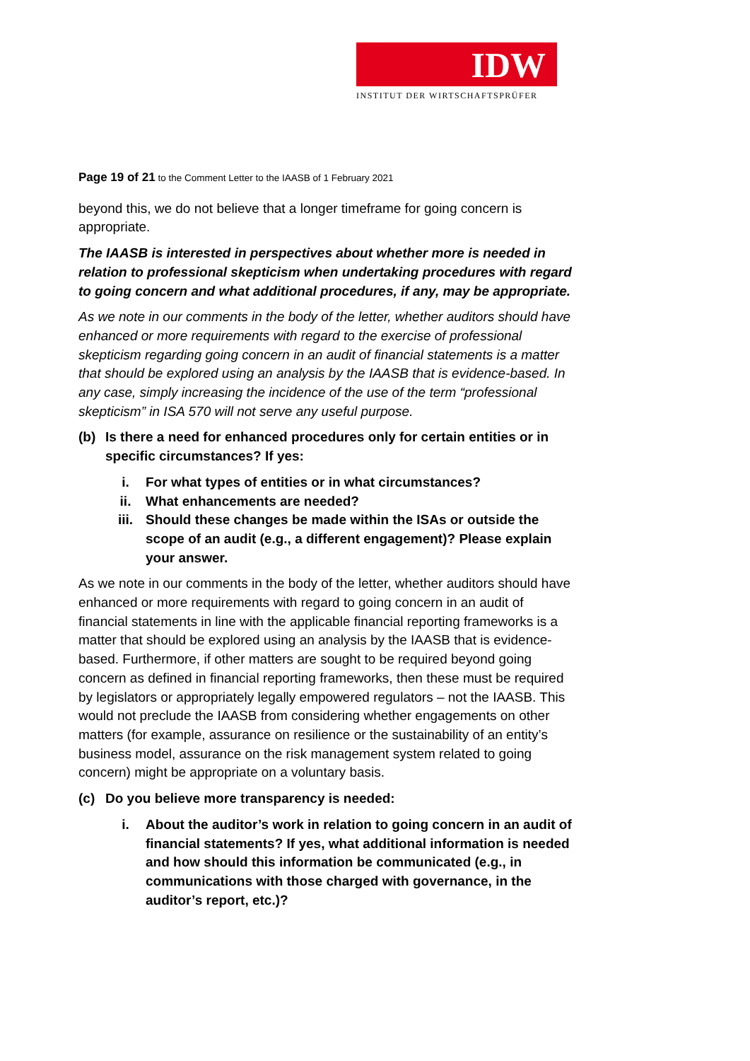IDW
INSTITUT DER WIRTSCHAFTSPRÜFER
Page 19 of 21 to the Comment Letter to the IAASB of 1 February 2021
beyond this, we do not believe that a longer timeframe for going concern is appropriate.
The IAASB is interested in perspectives about whether more is needed in relation to professional skepticism when undertaking procedures with regard to going concern and what additional procedures, if any, may be appropriate.
As we note in our comments in the body of the letter, whether auditors should have enhanced or more requirements with regard to the exercise of professional skepticism regarding going concern in an audit of financial statements is a matter that should be explored using an analysis by the IAASB that is evidence-based. In any case, simply increasing the incidence of the use of the term “professional skepticism” in ISA 570 will not serve any useful purpose.
(b) Is there a need for enhanced procedures only for certain entities or in specific circumstances? If yes:
i. For what types of entities or in what circumstances?
ii. What enhancements are needed?
iii. Should these changes be made within the ISAs or outside the scope of an audit (e.g., a different engagement)? Please explain your answer.
As we note in our comments in the body of the letter, whether auditors should have enhanced or more requirements with regard to going concern in an audit of financial statements in line with the applicable financial reporting frameworks is a matter that should be explored using an analysis by the IAASB that is evidence-based. Furthermore, if other matters are sought to be required beyond going concern as defined in financial reporting frameworks, then these must be required by legislators or appropriately legally empowered regulators – not the IAASB. This would not preclude the IAASB from considering whether engagements on other matters (for example, assurance on resilience or the sustainability of an entity’s business model, assurance on the risk management system related to going concern) might be appropriate on a voluntary basis.
(c) Do you believe more transparency is needed:
i. About the auditor’s work in relation to going concern in an audit of financial statements? If yes, what additional information is needed and how should this information be communicated (e.g., in communications with those charged with governance, in the auditor’s report, etc.)?